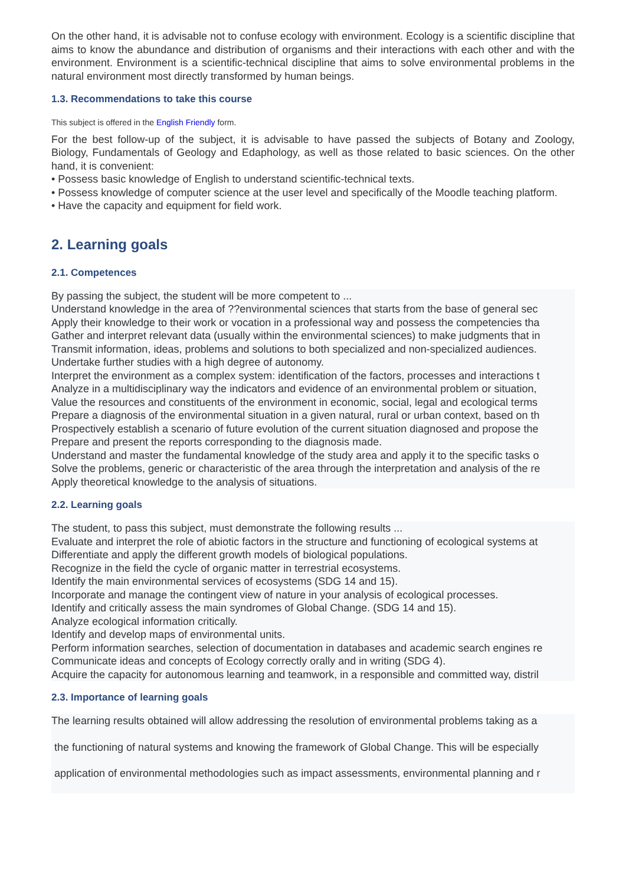On the other hand, it is advisable not to confuse ecology with environment. Ecology is a scientific discipline that aims to know the abundance and distribution of organisms and their interactions with each other and with the environment. Environment is a scientific-technical discipline that aims to solve environmental problems in the natural environment most directly transformed by human beings.
1.3. Recommendations to take this course
This subject is offered in the English Friendly form.
For the best follow-up of the subject, it is advisable to have passed the subjects of Botany and Zoology, Biology, Fundamentals of Geology and Edaphology, as well as those related to basic sciences. On the other hand, it is convenient:
• Possess basic knowledge of English to understand scientific-technical texts.
• Possess knowledge of computer science at the user level and specifically of the Moodle teaching platform.
• Have the capacity and equipment for field work.
2. Learning goals
2.1. Competences
By passing the subject, the student will be more competent to ...
Understand knowledge in the area of ??environmental sciences that starts from the base of general sec
Apply their knowledge to their work or vocation in a professional way and possess the competencies tha
Gather and interpret relevant data (usually within the environmental sciences) to make judgments that in
Transmit information, ideas, problems and solutions to both specialized and non-specialized audiences.
Undertake further studies with a high degree of autonomy.
Interpret the environment as a complex system: identification of the factors, processes and interactions t
Analyze in a multidisciplinary way the indicators and evidence of an environmental problem or situation,
Value the resources and constituents of the environment in economic, social, legal and ecological terms
Prepare a diagnosis of the environmental situation in a given natural, rural or urban context, based on th
Prospectively establish a scenario of future evolution of the current situation diagnosed and propose the
Prepare and present the reports corresponding to the diagnosis made.
Understand and master the fundamental knowledge of the study area and apply it to the specific tasks o
Solve the problems, generic or characteristic of the area through the interpretation and analysis of the re
Apply theoretical knowledge to the analysis of situations.
2.2. Learning goals
The student, to pass this subject, must demonstrate the following results ...
Evaluate and interpret the role of abiotic factors in the structure and functioning of ecological systems at
Differentiate and apply the different growth models of biological populations.
Recognize in the field the cycle of organic matter in terrestrial ecosystems.
Identify the main environmental services of ecosystems (SDG 14 and 15).
Incorporate and manage the contingent view of nature in your analysis of ecological processes.
Identify and critically assess the main syndromes of Global Change. (SDG 14 and 15).
Analyze ecological information critically.
Identify and develop maps of environmental units.
Perform information searches, selection of documentation in databases and academic search engines re
Communicate ideas and concepts of Ecology correctly orally and in writing (SDG 4).
Acquire the capacity for autonomous learning and teamwork, in a responsible and committed way, distril
2.3. Importance of learning goals
The learning results obtained will allow addressing the resolution of environmental problems taking as a
the functioning of natural systems and knowing the framework of Global Change. This will be especially
application of environmental methodologies such as impact assessments, environmental planning and r